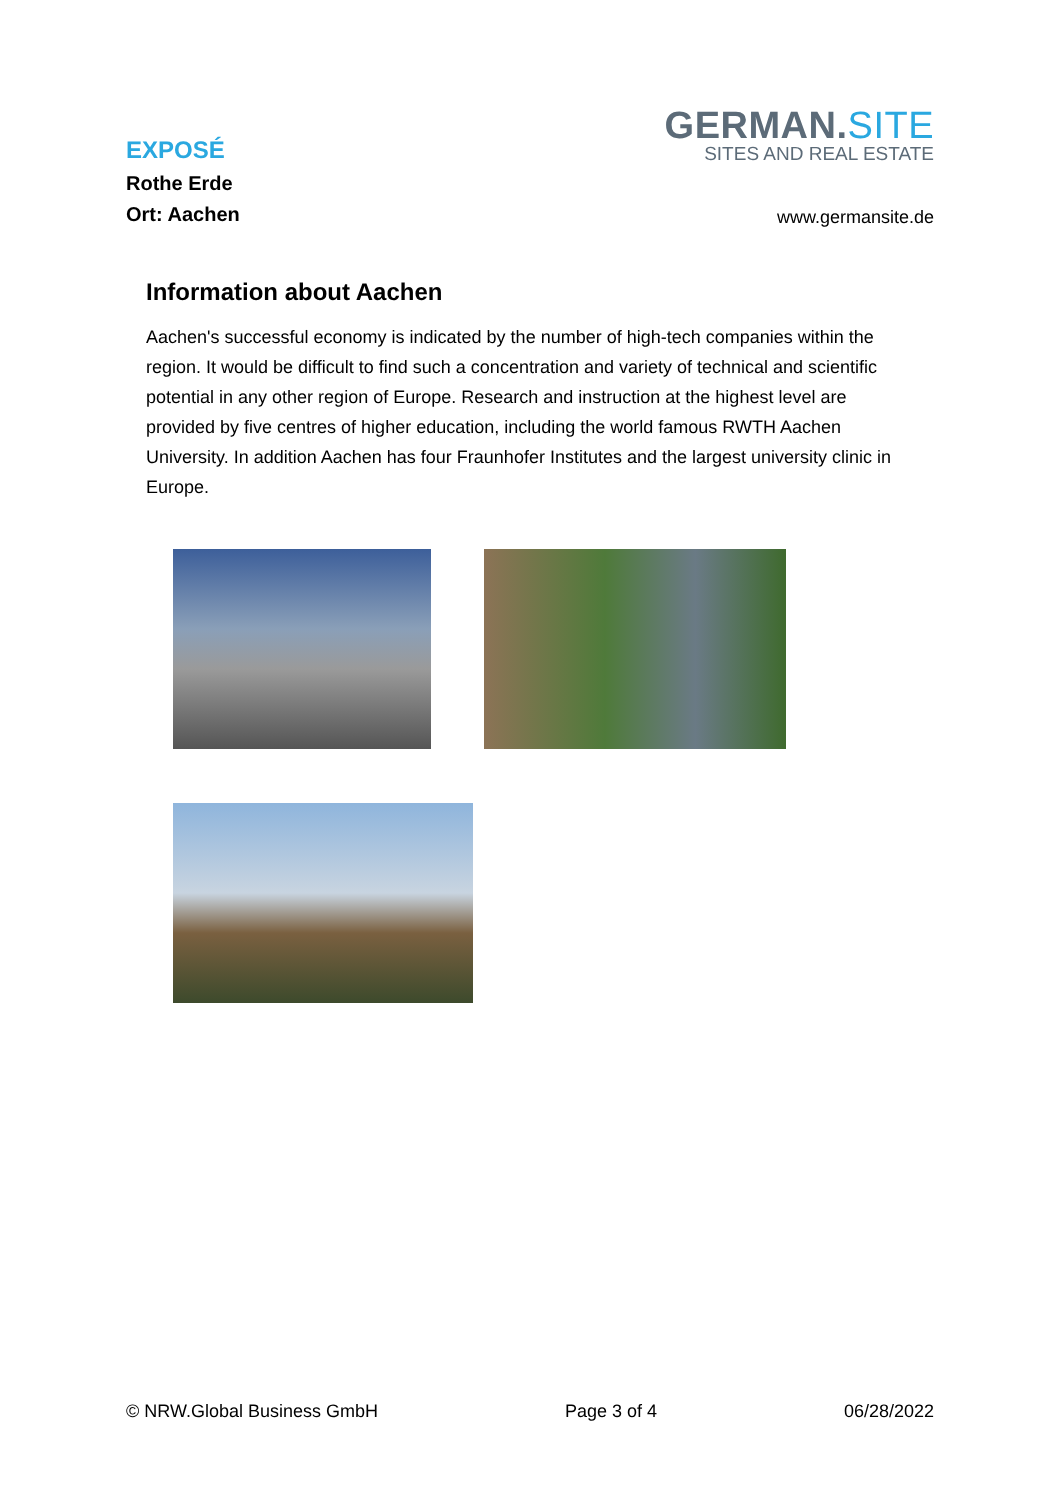EXPOSÉ
Rothe Erde
Ort: Aachen
GERMAN.SITE
SITES AND REAL ESTATE
www.germansite.de
Information about Aachen
Aachen's successful economy is indicated by the number of high-tech companies within the region. It would be difficult to find such a concentration and variety of technical and scientific potential in any other region of Europe. Research and instruction at the highest level are provided by five centres of higher education, including the world famous RWTH Aachen University. In addition Aachen has four Fraunhofer Institutes and the largest university clinic in Europe.
© NRW.Global Business GmbH Page 3 of 4 06/28/2022